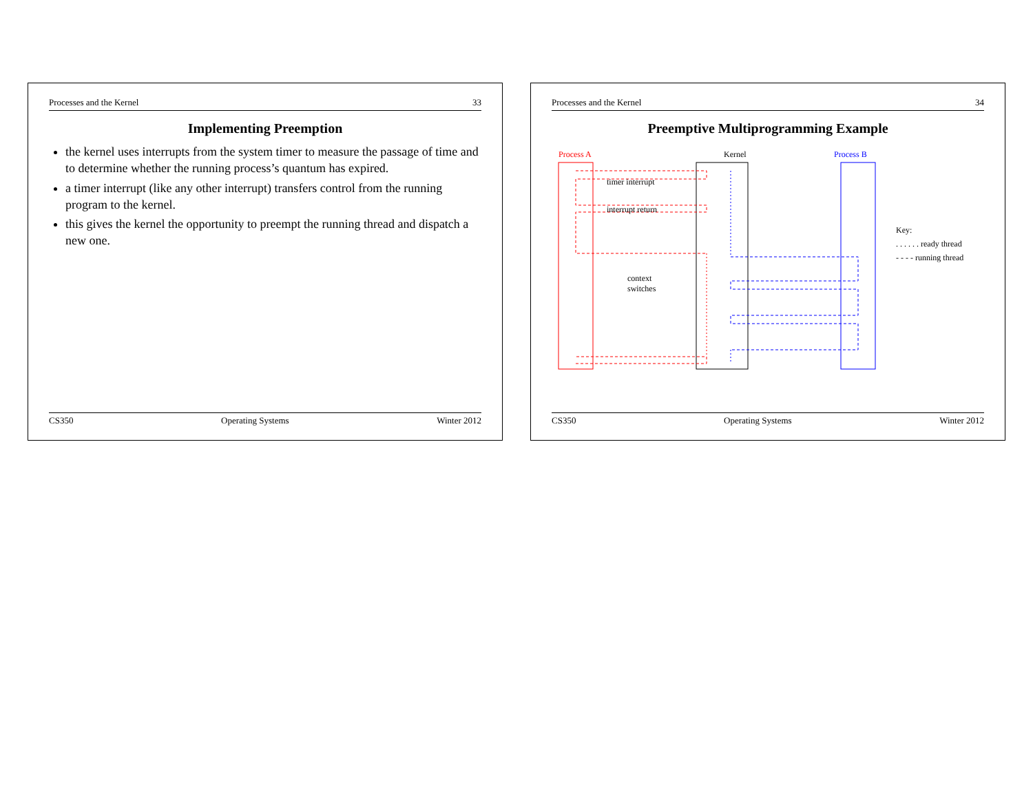Processes and the Kernel 33
Implementing Preemption
the kernel uses interrupts from the system timer to measure the passage of time and to determine whether the running process’s quantum has expired.
a timer interrupt (like any other interrupt) transfers control from the running program to the kernel.
this gives the kernel the opportunity to preempt the running thread and dispatch a new one.
CS350 Operating Systems Winter 2012
Processes and the Kernel 34
Preemptive Multiprogramming Example
Process A
Kernel
Process B
timer interrupt
interrupt return
context
switches
Key:
. . . . . . ready thread
- - - - running thread
CS350 Operating Systems Winter 2012